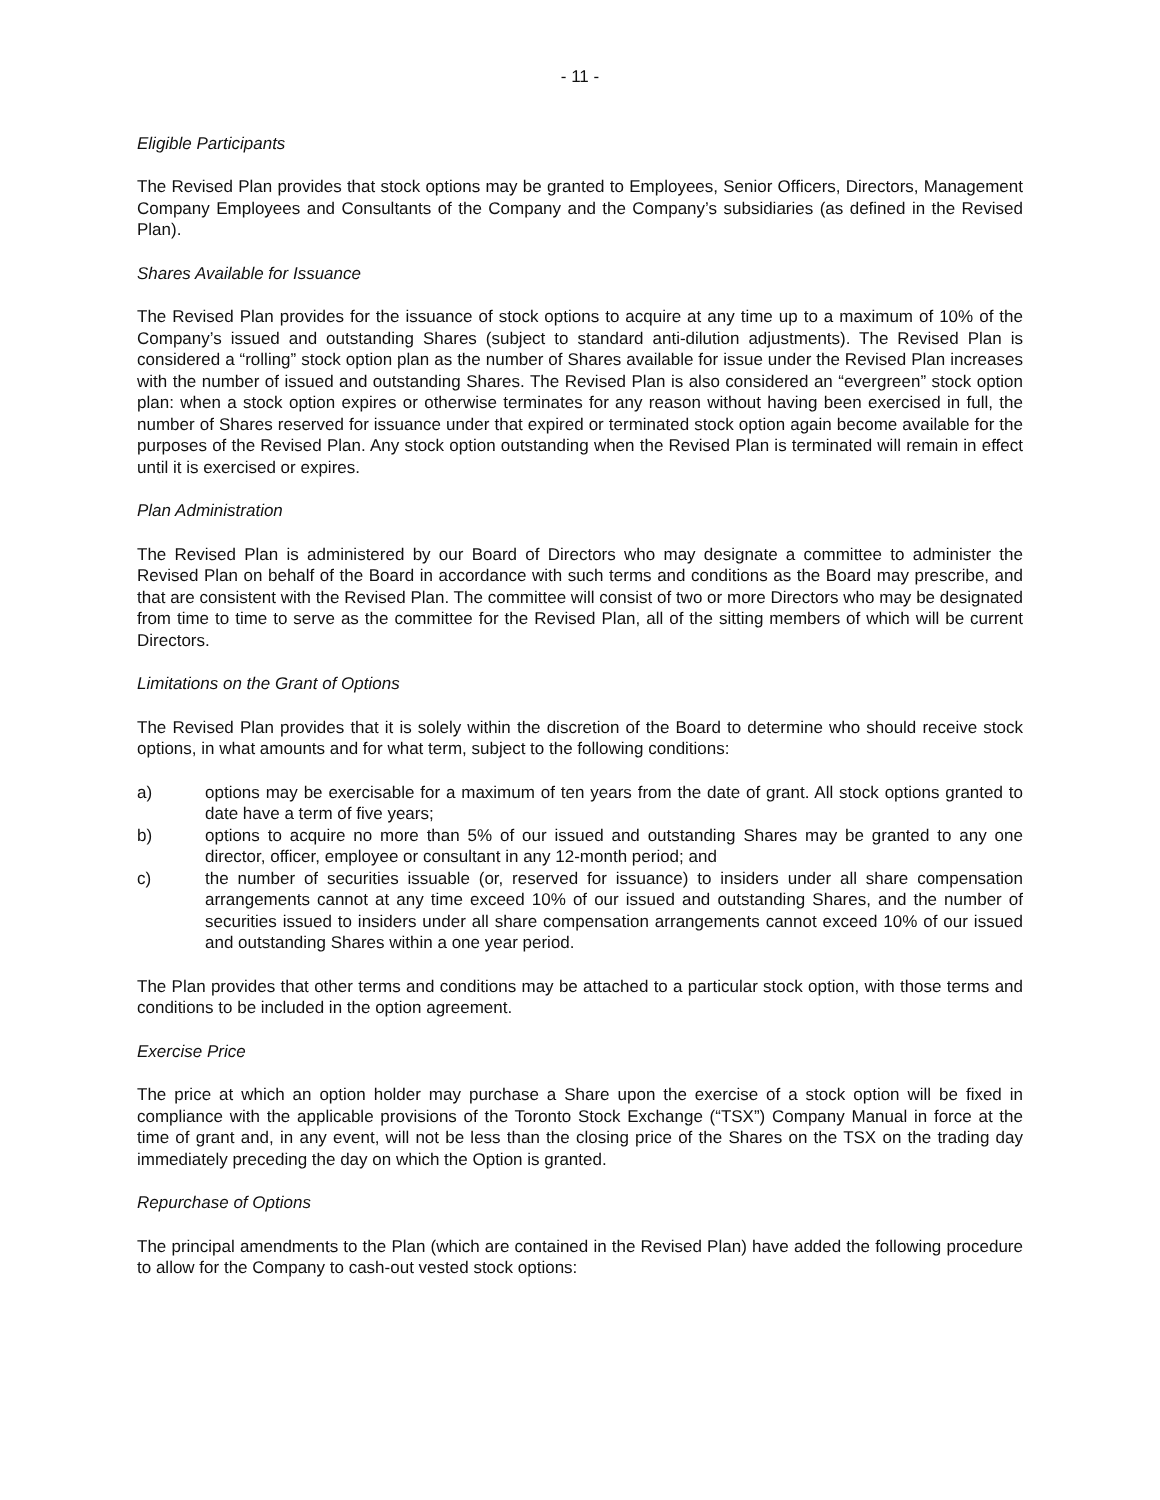- 11 -
Eligible Participants
The Revised Plan provides that stock options may be granted to Employees, Senior Officers, Directors, Management Company Employees and Consultants of the Company and the Company’s subsidiaries (as defined in the Revised Plan).
Shares Available for Issuance
The Revised Plan provides for the issuance of stock options to acquire at any time up to a maximum of 10% of the Company’s issued and outstanding Shares (subject to standard anti-dilution adjustments). The Revised Plan is considered a “rolling” stock option plan as the number of Shares available for issue under the Revised Plan increases with the number of issued and outstanding Shares. The Revised Plan is also considered an “evergreen” stock option plan: when a stock option expires or otherwise terminates for any reason without having been exercised in full, the number of Shares reserved for issuance under that expired or terminated stock option again become available for the purposes of the Revised Plan. Any stock option outstanding when the Revised Plan is terminated will remain in effect until it is exercised or expires.
Plan Administration
The Revised Plan is administered by our Board of Directors who may designate a committee to administer the Revised Plan on behalf of the Board in accordance with such terms and conditions as the Board may prescribe, and that are consistent with the Revised Plan. The committee will consist of two or more Directors who may be designated from time to time to serve as the committee for the Revised Plan, all of the sitting members of which will be current Directors.
Limitations on the Grant of Options
The Revised Plan provides that it is solely within the discretion of the Board to determine who should receive stock options, in what amounts and for what term, subject to the following conditions:
a) options may be exercisable for a maximum of ten years from the date of grant. All stock options granted to date have a term of five years;
b) options to acquire no more than 5% of our issued and outstanding Shares may be granted to any one director, officer, employee or consultant in any 12-month period; and
c) the number of securities issuable (or, reserved for issuance) to insiders under all share compensation arrangements cannot at any time exceed 10% of our issued and outstanding Shares, and the number of securities issued to insiders under all share compensation arrangements cannot exceed 10% of our issued and outstanding Shares within a one year period.
The Plan provides that other terms and conditions may be attached to a particular stock option, with those terms and conditions to be included in the option agreement.
Exercise Price
The price at which an option holder may purchase a Share upon the exercise of a stock option will be fixed in compliance with the applicable provisions of the Toronto Stock Exchange (“TSX”) Company Manual in force at the time of grant and, in any event, will not be less than the closing price of the Shares on the TSX on the trading day immediately preceding the day on which the Option is granted.
Repurchase of Options
The principal amendments to the Plan (which are contained in the Revised Plan) have added the following procedure to allow for the Company to cash-out vested stock options: